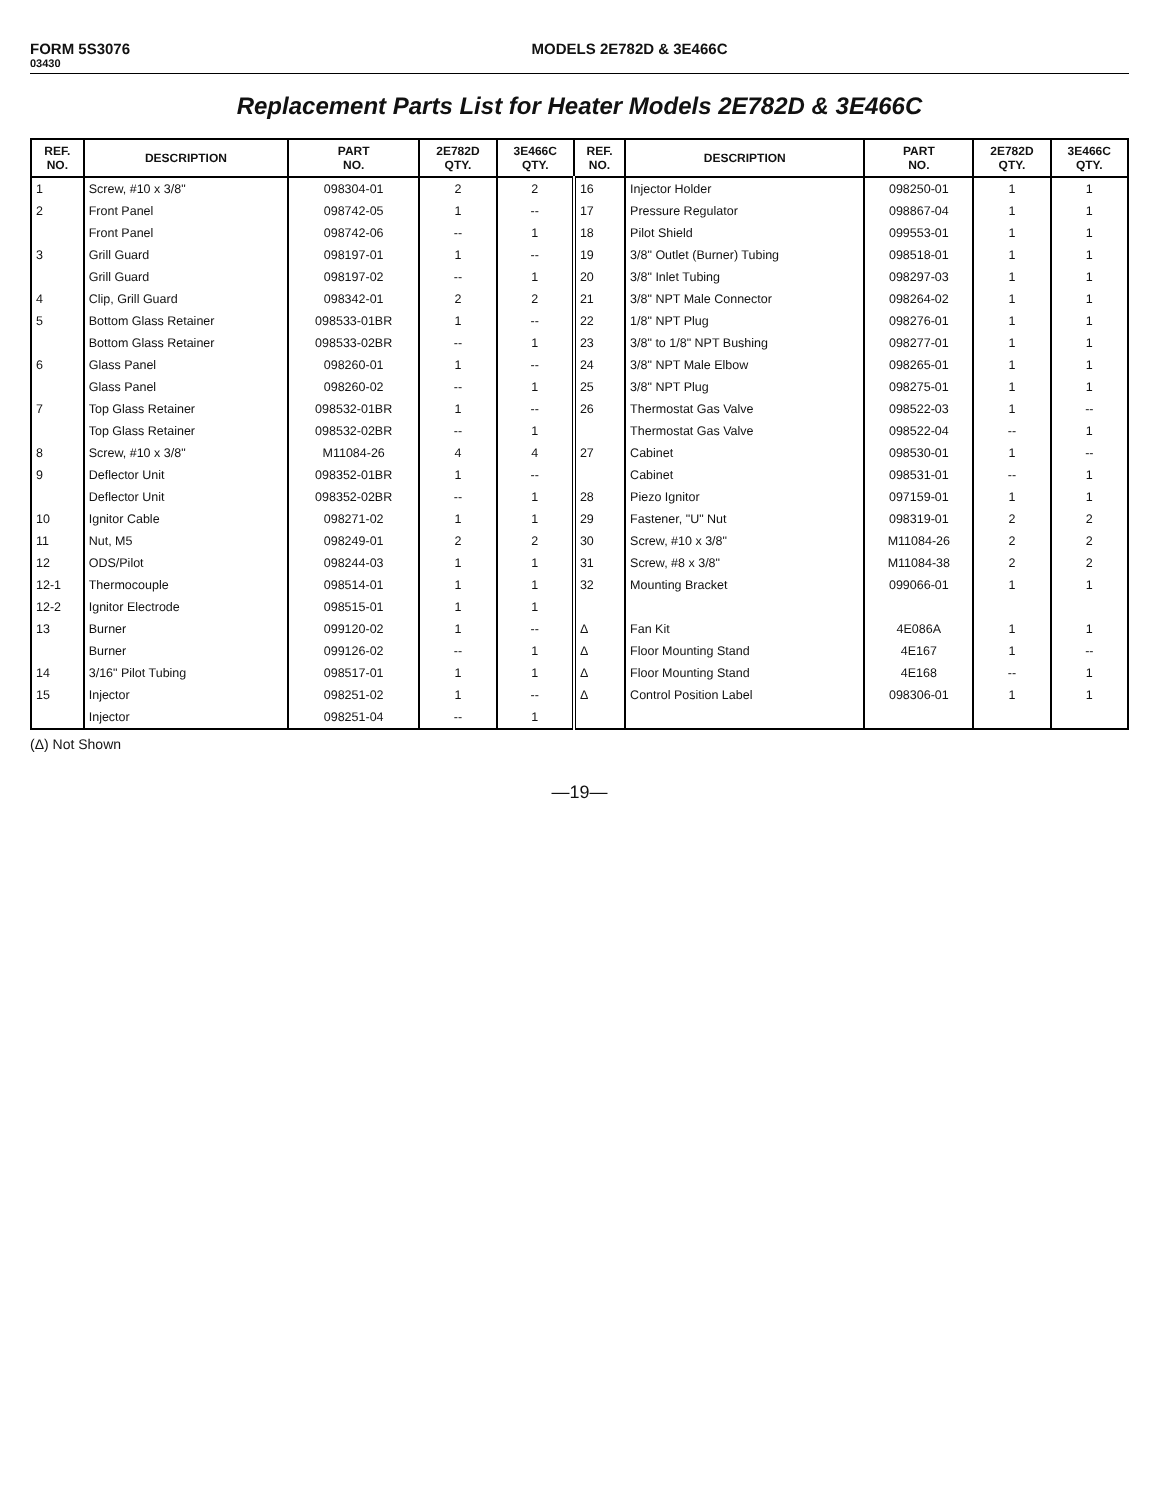FORM 5S3076
03430
MODELS 2E782D & 3E466C
Replacement Parts List for Heater Models 2E782D & 3E466C
| REF. NO. | DESCRIPTION | PART NO. | 2E782D QTY. | 3E466C QTY. | REF. NO. | DESCRIPTION | PART NO. | 2E782D QTY. | 3E466C QTY. |
| --- | --- | --- | --- | --- | --- | --- | --- | --- | --- |
| 1 | Screw, #10 x 3/8" | 098304-01 | 2 | 2 | 16 | Injector Holder | 098250-01 | 1 | 1 |
| 2 | Front Panel | 098742-05 | 1 | -- | 17 | Pressure Regulator | 098867-04 | 1 | 1 |
| | Front Panel | 098742-06 | -- | 1 | 18 | Pilot Shield | 099553-01 | 1 | 1 |
| 3 | Grill Guard | 098197-01 | 1 | -- | 19 | 3/8" Outlet (Burner) Tubing | 098518-01 | 1 | 1 |
| | Grill Guard | 098197-02 | -- | 1 | 20 | 3/8" Inlet Tubing | 098297-03 | 1 | 1 |
| 4 | Clip, Grill Guard | 098342-01 | 2 | 2 | 21 | 3/8" NPT Male Connector | 098264-02 | 1 | 1 |
| 5 | Bottom Glass Retainer | 098533-01BR | 1 | -- | 22 | 1/8" NPT Plug | 098276-01 | 1 | 1 |
| | Bottom Glass Retainer | 098533-02BR | -- | 1 | 23 | 3/8" to 1/8" NPT Bushing | 098277-01 | 1 | 1 |
| 6 | Glass Panel | 098260-01 | 1 | -- | 24 | 3/8" NPT Male Elbow | 098265-01 | 1 | 1 |
| | Glass Panel | 098260-02 | -- | 1 | 25 | 3/8" NPT Plug | 098275-01 | 1 | 1 |
| 7 | Top Glass Retainer | 098532-01BR | 1 | -- | 26 | Thermostat Gas Valve | 098522-03 | 1 | -- |
| | Top Glass Retainer | 098532-02BR | -- | 1 | | Thermostat Gas Valve | 098522-04 | -- | 1 |
| 8 | Screw, #10 x 3/8" | M11084-26 | 4 | 4 | 27 | Cabinet | 098530-01 | 1 | -- |
| 9 | Deflector Unit | 098352-01BR | 1 | -- | | Cabinet | 098531-01 | -- | 1 |
| | Deflector Unit | 098352-02BR | -- | 1 | 28 | Piezo Ignitor | 097159-01 | 1 | 1 |
| 10 | Ignitor Cable | 098271-02 | 1 | 1 | 29 | Fastener, "U" Nut | 098319-01 | 2 | 2 |
| 11 | Nut, M5 | 098249-01 | 2 | 2 | 30 | Screw, #10 x 3/8" | M11084-26 | 2 | 2 |
| 12 | ODS/Pilot | 098244-03 | 1 | 1 | 31 | Screw, #8 x 3/8" | M11084-38 | 2 | 2 |
| 12-1 | Thermocouple | 098514-01 | 1 | 1 | 32 | Mounting Bracket | 099066-01 | 1 | 1 |
| 12-2 | Ignitor Electrode | 098515-01 | 1 | 1 | | | | | |
| 13 | Burner | 099120-02 | 1 | -- | Δ | Fan Kit | 4E086A | 1 | 1 |
| | Burner | 099126-02 | -- | 1 | Δ | Floor Mounting Stand | 4E167 | 1 | -- |
| 14 | 3/16" Pilot Tubing | 098517-01 | 1 | 1 | Δ | Floor Mounting Stand | 4E168 | -- | 1 |
| 15 | Injector | 098251-02 | 1 | -- | Δ | Control Position Label | 098306-01 | 1 | 1 |
| | Injector | 098251-04 | -- | 1 | | | | | |
(Δ) Not Shown
—19—